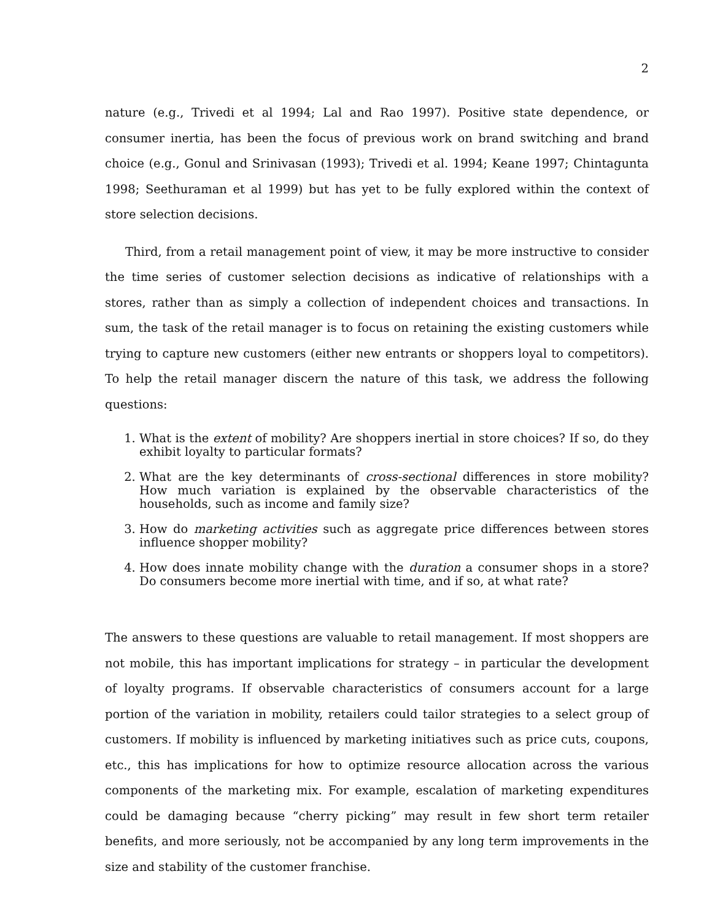2
nature (e.g., Trivedi et al 1994; Lal and Rao 1997). Positive state dependence, or consumer inertia, has been the focus of previous work on brand switching and brand choice (e.g., Gonul and Srinivasan (1993); Trivedi et al. 1994; Keane 1997; Chintagunta 1998; Seethuraman et al 1999) but has yet to be fully explored within the context of store selection decisions.
Third, from a retail management point of view, it may be more instructive to consider the time series of customer selection decisions as indicative of relationships with a stores, rather than as simply a collection of independent choices and transactions. In sum, the task of the retail manager is to focus on retaining the existing customers while trying to capture new customers (either new entrants or shoppers loyal to competitors). To help the retail manager discern the nature of this task, we address the following questions:
1. What is the extent of mobility? Are shoppers inertial in store choices? If so, do they exhibit loyalty to particular formats?
2. What are the key determinants of cross-sectional differences in store mobility? How much variation is explained by the observable characteristics of the households, such as income and family size?
3. How do marketing activities such as aggregate price differences between stores influence shopper mobility?
4. How does innate mobility change with the duration a consumer shops in a store? Do consumers become more inertial with time, and if so, at what rate?
The answers to these questions are valuable to retail management. If most shoppers are not mobile, this has important implications for strategy – in particular the development of loyalty programs. If observable characteristics of consumers account for a large portion of the variation in mobility, retailers could tailor strategies to a select group of customers. If mobility is influenced by marketing initiatives such as price cuts, coupons, etc., this has implications for how to optimize resource allocation across the various components of the marketing mix. For example, escalation of marketing expenditures could be damaging because “cherry picking” may result in few short term retailer benefits, and more seriously, not be accompanied by any long term improvements in the size and stability of the customer franchise.